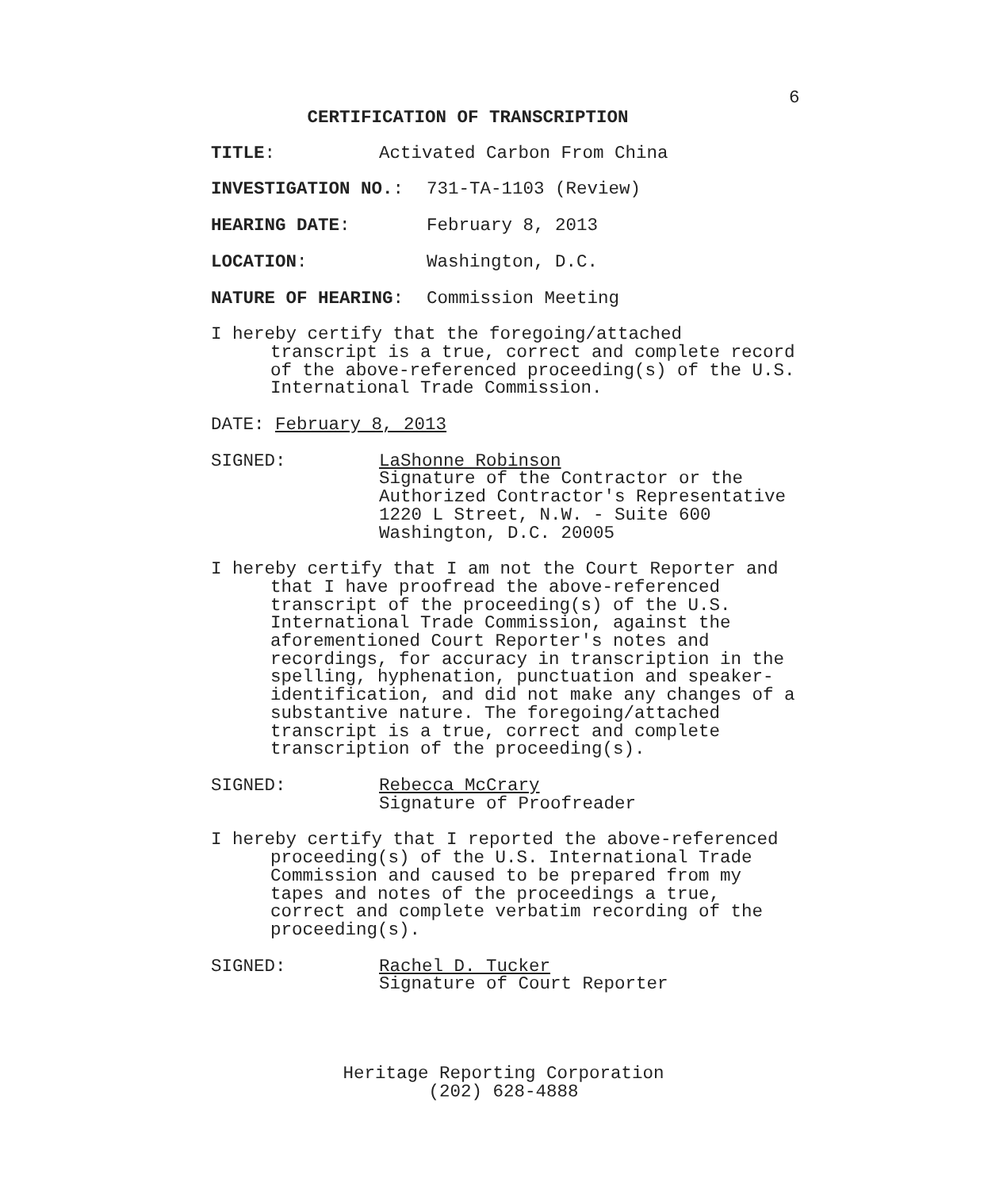6
CERTIFICATION OF TRANSCRIPTION
TITLE: Activated Carbon From China
INVESTIGATION NO.: 731-TA-1103 (Review)
HEARING DATE: February 8, 2013
LOCATION: Washington, D.C.
NATURE OF HEARING: Commission Meeting
I hereby certify that the foregoing/attached
transcript is a true, correct and complete record
of the above-referenced proceeding(s) of the U.S.
International Trade Commission.
DATE: February 8, 2013
SIGNED: LaShonne Robinson
Signature of the Contractor or the
Authorized Contractor's Representative
1220 L Street, N.W. - Suite 600
Washington, D.C. 20005
I hereby certify that I am not the Court Reporter and
that I have proofread the above-referenced
transcript of the proceeding(s) of the U.S.
International Trade Commission, against the
aforementioned Court Reporter's notes and
recordings, for accuracy in transcription in the
spelling, hyphenation, punctuation and speaker-
identification, and did not make any changes of a
substantive nature. The foregoing/attached
transcript is a true, correct and complete
transcription of the proceeding(s).
SIGNED: Rebecca McCrary
Signature of Proofreader
I hereby certify that I reported the above-referenced
proceeding(s) of the U.S. International Trade
Commission and caused to be prepared from my
tapes and notes of the proceedings a true,
correct and complete verbatim recording of the
proceeding(s).
SIGNED: Rachel D. Tucker
Signature of Court Reporter
Heritage Reporting Corporation
(202) 628-4888